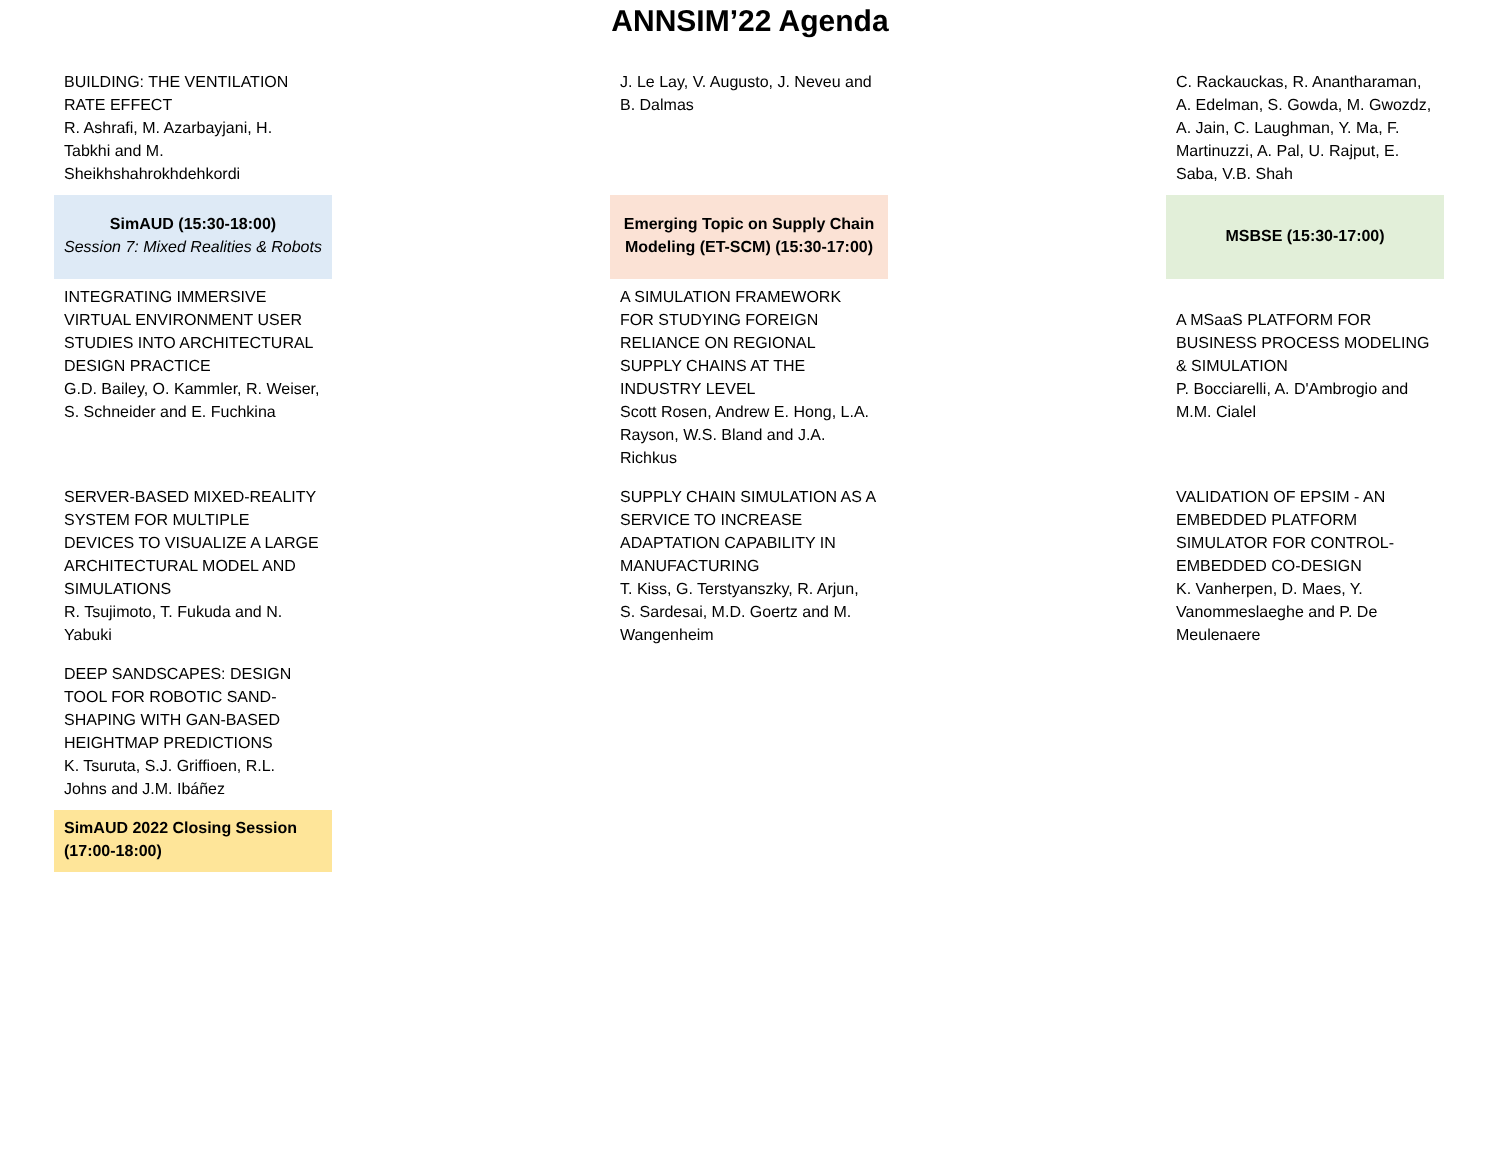ANNSIM’22 Agenda
| BUILDING: THE VENTILATION RATE EFFECT R. Ashrafi, M. Azarbayjani, H. Tabkhi and M. Sheikhshahrokhdehkordi | | J. Le Lay, V. Augusto, J. Neveu and B. Dalmas | | C. Rackauckas, R. Anantharaman, A. Edelman, S. Gowda, M. Gwozdz, A. Jain, C. Laughman, Y. Ma, F. Martinuzzi, A. Pal, U. Rajput, E. Saba, V.B. Shah |
| SimAUD (15:30-18:00) Session 7: Mixed Realities & Robots | | Emerging Topic on Supply Chain Modeling (ET-SCM) (15:30-17:00) | | MSBSE (15:30-17:00) |
| INTEGRATING IMMERSIVE VIRTUAL ENVIRONMENT USER STUDIES INTO ARCHITECTURAL DESIGN PRACTICE G.D. Bailey, O. Kammler, R. Weiser, S. Schneider and E. Fuchkina | | A SIMULATION FRAMEWORK FOR STUDYING FOREIGN RELIANCE ON REGIONAL SUPPLY CHAINS AT THE INDUSTRY LEVEL Scott Rosen, Andrew E. Hong, L.A. Rayson, W.S. Bland and J.A. Richkus | | A MSaaS PLATFORM FOR BUSINESS PROCESS MODELING & SIMULATION P. Bocciarelli, A. D'Ambrogio and M.M. Cialel |
| SERVER-BASED MIXED-REALITY SYSTEM FOR MULTIPLE DEVICES TO VISUALIZE A LARGE ARCHITECTURAL MODEL AND SIMULATIONS R. Tsujimoto, T. Fukuda and N. Yabuki | | SUPPLY CHAIN SIMULATION AS A SERVICE TO INCREASE ADAPTATION CAPABILITY IN MANUFACTURING T. Kiss, G. Terstyanszky, R. Arjun, S. Sardesai, M.D. Goertz and M. Wangenheim | | VALIDATION OF EPSIM - AN EMBEDDED PLATFORM SIMULATOR FOR CONTROL-EMBEDDED CO-DESIGN K. Vanherpen, D. Maes, Y. Vanommeslaeghe and P. De Meulenaere |
| DEEP SANDSCAPES: DESIGN TOOL FOR ROBOTIC SAND-SHAPING WITH GAN-BASED HEIGHTMAP PREDICTIONS K. Tsuruta, S.J. Griffioen, R.L. Johns and J.M. Ibáñez | | | | |
| SimAUD 2022 Closing Session (17:00-18:00) | | | | |